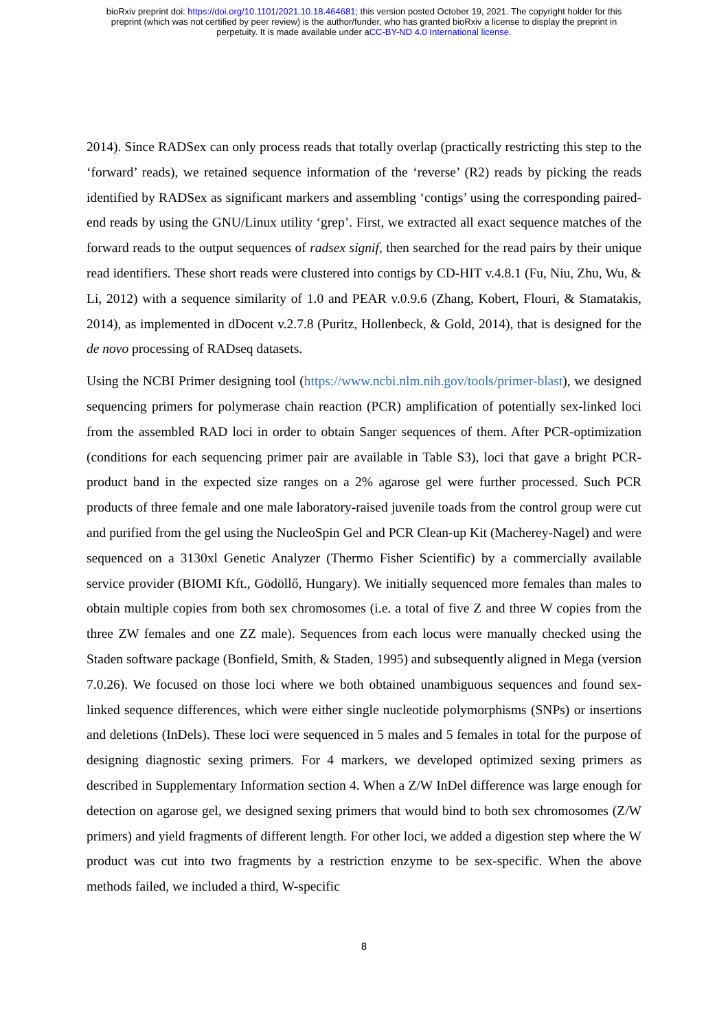bioRxiv preprint doi: https://doi.org/10.1101/2021.10.18.464681; this version posted October 19, 2021. The copyright holder for this
preprint (which was not certified by peer review) is the author/funder, who has granted bioRxiv a license to display the preprint in
perpetuity. It is made available under aCC-BY-ND 4.0 International license.
2014). Since RADSex can only process reads that totally overlap (practically restricting this step to the ‘forward’ reads), we retained sequence information of the ‘reverse’ (R2) reads by picking the reads identified by RADSex as significant markers and assembling ‘contigs’ using the corresponding paired-end reads by using the GNU/Linux utility ‘grep’. First, we extracted all exact sequence matches of the forward reads to the output sequences of radsex signif, then searched for the read pairs by their unique read identifiers. These short reads were clustered into contigs by CD-HIT v.4.8.1 (Fu, Niu, Zhu, Wu, & Li, 2012) with a sequence similarity of 1.0 and PEAR v.0.9.6 (Zhang, Kobert, Flouri, & Stamatakis, 2014), as implemented in dDocent v.2.7.8 (Puritz, Hollenbeck, & Gold, 2014), that is designed for the de novo processing of RADseq datasets.
Using the NCBI Primer designing tool (https://www.ncbi.nlm.nih.gov/tools/primer-blast), we designed sequencing primers for polymerase chain reaction (PCR) amplification of potentially sex-linked loci from the assembled RAD loci in order to obtain Sanger sequences of them. After PCR-optimization (conditions for each sequencing primer pair are available in Table S3), loci that gave a bright PCR-product band in the expected size ranges on a 2% agarose gel were further processed. Such PCR products of three female and one male laboratory-raised juvenile toads from the control group were cut and purified from the gel using the NucleoSpin Gel and PCR Clean-up Kit (Macherey-Nagel) and were sequenced on a 3130xl Genetic Analyzer (Thermo Fisher Scientific) by a commercially available service provider (BIOMI Kft., Gödöllő, Hungary). We initially sequenced more females than males to obtain multiple copies from both sex chromosomes (i.e. a total of five Z and three W copies from the three ZW females and one ZZ male). Sequences from each locus were manually checked using the Staden software package (Bonfield, Smith, & Staden, 1995) and subsequently aligned in Mega (version 7.0.26). We focused on those loci where we both obtained unambiguous sequences and found sex-linked sequence differences, which were either single nucleotide polymorphisms (SNPs) or insertions and deletions (InDels). These loci were sequenced in 5 males and 5 females in total for the purpose of designing diagnostic sexing primers. For 4 markers, we developed optimized sexing primers as described in Supplementary Information section 4. When a Z/W InDel difference was large enough for detection on agarose gel, we designed sexing primers that would bind to both sex chromosomes (Z/W primers) and yield fragments of different length. For other loci, we added a digestion step where the W product was cut into two fragments by a restriction enzyme to be sex-specific. When the above methods failed, we included a third, W-specific
8